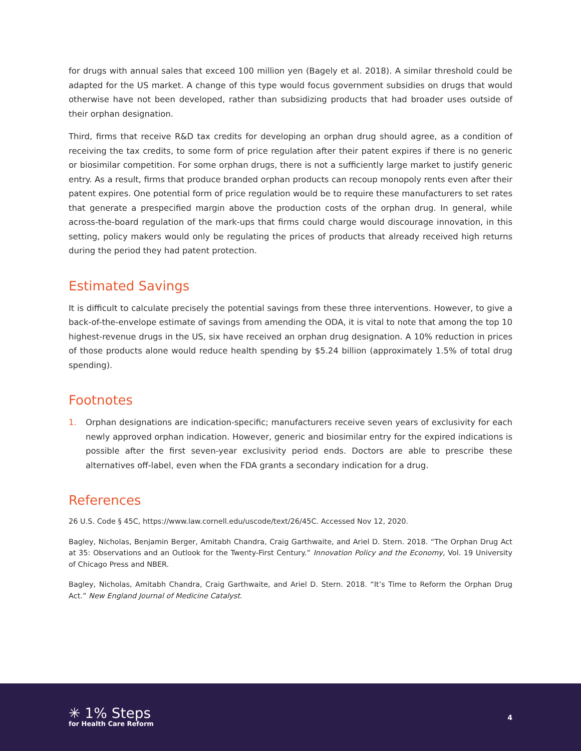for drugs with annual sales that exceed 100 million yen (Bagely et al. 2018). A similar threshold could be adapted for the US market. A change of this type would focus government subsidies on drugs that would otherwise have not been developed, rather than subsidizing products that had broader uses outside of their orphan designation.
Third, firms that receive R&D tax credits for developing an orphan drug should agree, as a condition of receiving the tax credits, to some form of price regulation after their patent expires if there is no generic or biosimilar competition. For some orphan drugs, there is not a sufficiently large market to justify generic entry. As a result, firms that produce branded orphan products can recoup monopoly rents even after their patent expires. One potential form of price regulation would be to require these manufacturers to set rates that generate a prespecified margin above the production costs of the orphan drug. In general, while across-the-board regulation of the mark-ups that firms could charge would discourage innovation, in this setting, policy makers would only be regulating the prices of products that already received high returns during the period they had patent protection.
Estimated Savings
It is difficult to calculate precisely the potential savings from these three interventions. However, to give a back-of-the-envelope estimate of savings from amending the ODA, it is vital to note that among the top 10 highest-revenue drugs in the US, six have received an orphan drug designation. A 10% reduction in prices of those products alone would reduce health spending by $5.24 billion (approximately 1.5% of total drug spending).
Footnotes
1. Orphan designations are indication-specific; manufacturers receive seven years of exclusivity for each newly approved orphan indication. However, generic and biosimilar entry for the expired indications is possible after the first seven-year exclusivity period ends. Doctors are able to prescribe these alternatives off-label, even when the FDA grants a secondary indication for a drug.
References
26 U.S. Code § 45C, https://www.law.cornell.edu/uscode/text/26/45C. Accessed Nov 12, 2020.
Bagley, Nicholas, Benjamin Berger, Amitabh Chandra, Craig Garthwaite, and Ariel D. Stern. 2018. “The Orphan Drug Act at 35: Observations and an Outlook for the Twenty-First Century.” Innovation Policy and the Economy, Vol. 19 University of Chicago Press and NBER.
Bagley, Nicholas, Amitabh Chandra, Craig Garthwaite, and Ariel D. Stern. 2018. “It’s Time to Reform the Orphan Drug Act.” New England Journal of Medicine Catalyst.
✳ 1% Steps
for Health Care Reform
4